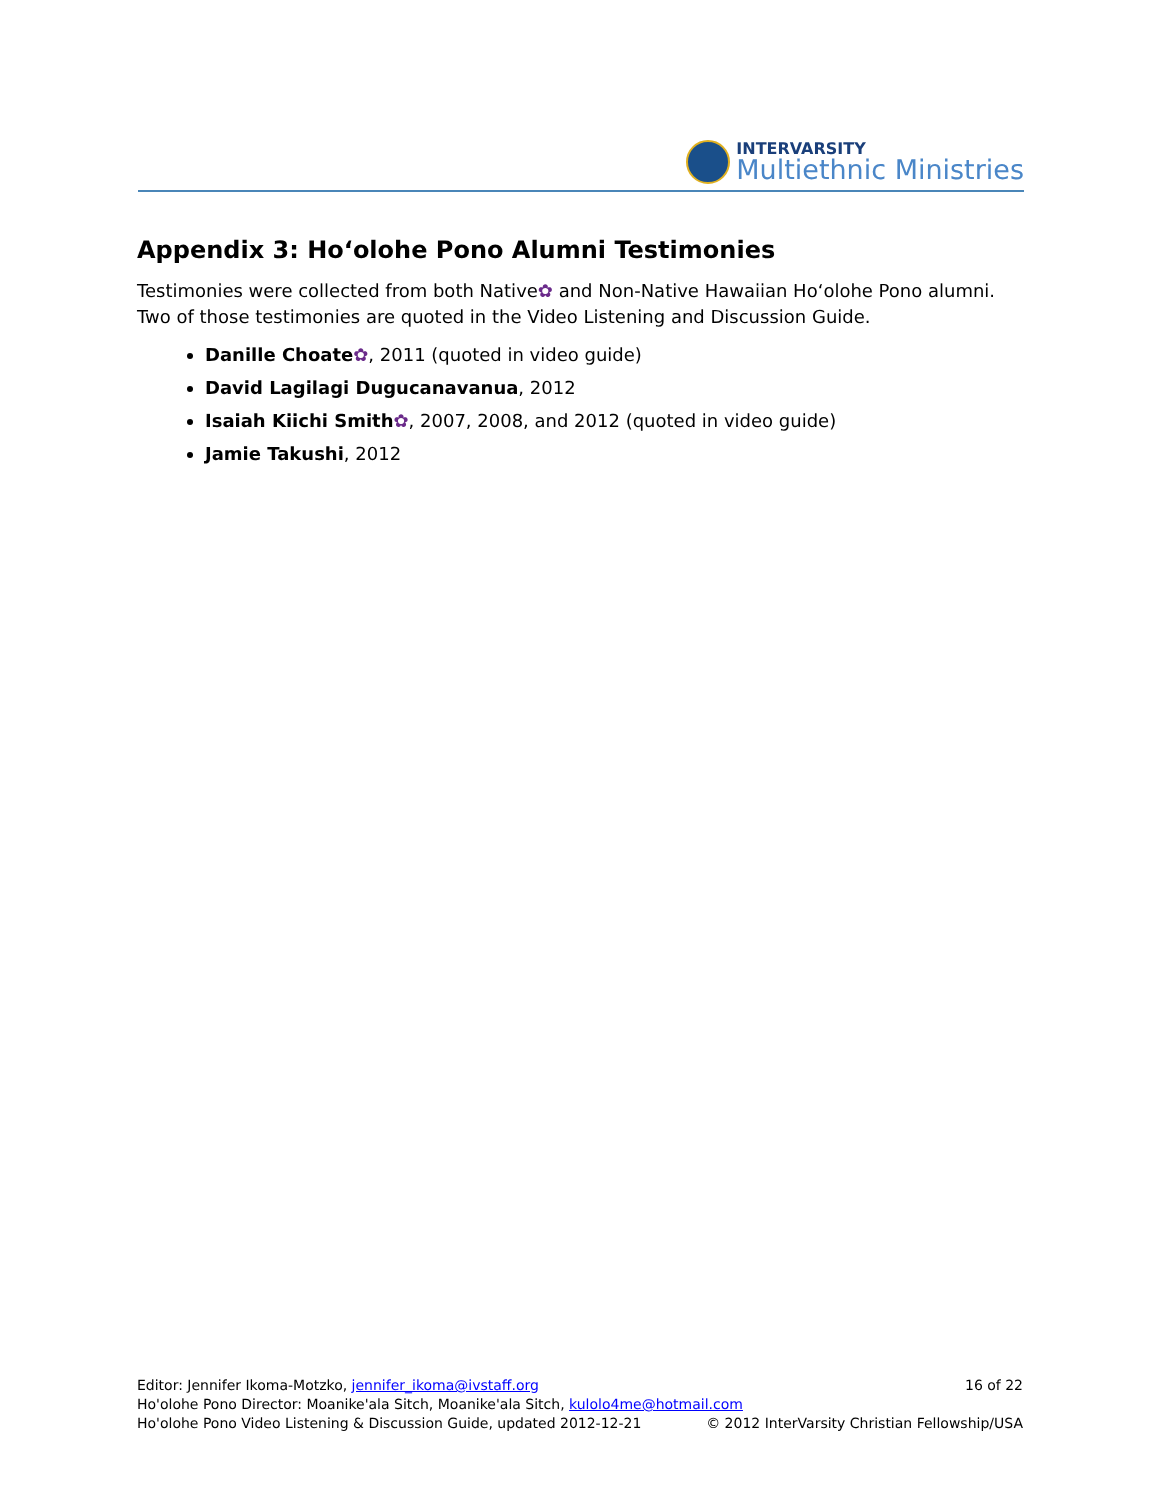INTERVARSITY
Multiethnic Ministries
Appendix 3: Hoʻolohe Pono Alumni Testimonies
Testimonies were collected from both Native✿ and Non-Native Hawaiian Hoʻolohe Pono alumni. Two of those testimonies are quoted in the Video Listening and Discussion Guide.
Danille Choate✿, 2011 (quoted in video guide)
David Lagilagi Dugucanavanua, 2012
Isaiah Kiichi Smith✿, 2007, 2008, and 2012 (quoted in video guide)
Jamie Takushi, 2012
16 of 22 Editor: Jennifer Ikoma-Motzko, jennifer_ikoma@ivstaff.org
Ho'olohe Pono Director: Moanike'ala Sitch, Moanike'ala Sitch, kulolo4me@hotmail.com
© 2012 InterVarsity Christian Fellowship/USA Ho'olohe Pono Video Listening & Discussion Guide, updated 2012-12-21